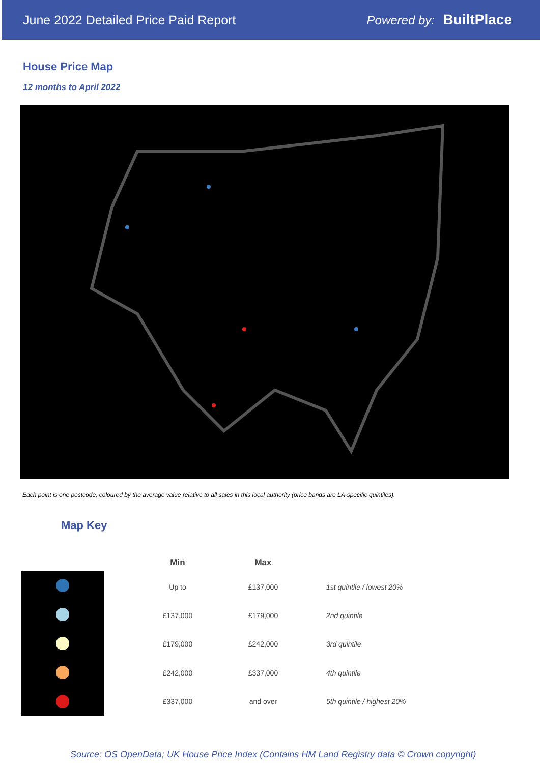June 2022 Detailed Price Paid Report
Powered by: BuiltPlace
House Price Map
12 months to April 2022
Each point is one postcode, coloured by the average value relative to all sales in this local authority (price bands are LA-specific quintiles).
Map Key
| Min | Max | |
| --- | --- | --- |
| Up to | £137,000 | 1st quintile / lowest 20% |
| £137,000 | £179,000 | 2nd quintile |
| £179,000 | £242,000 | 3rd quintile |
| £242,000 | £337,000 | 4th quintile |
| £337,000 | and over | 5th quintile / highest 20% |
Source: OS OpenData; UK House Price Index (Contains HM Land Registry data © Crown copyright)